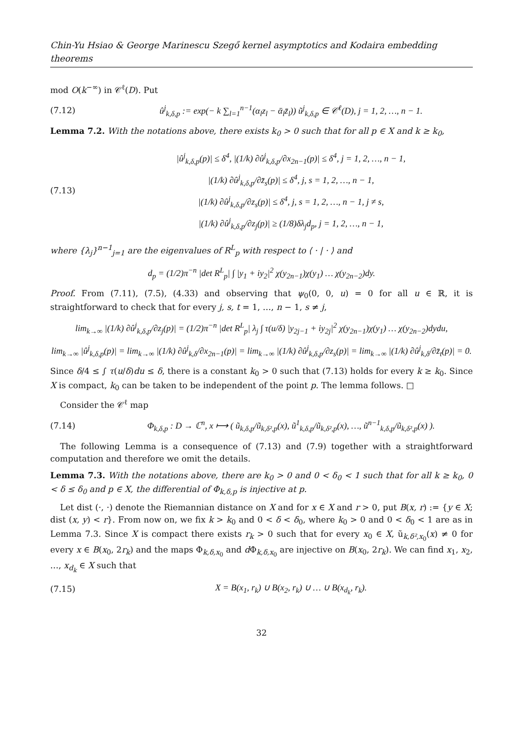Chin-Yu Hsiao & George Marinescu Szegő kernel asymptotics and Kodaira embedding theorems
mod O(k<sup>−∞</sup>) in 𝒞<sup>ℓ</sup>(D). Put
(7.12) û<sup>j</sup><sub>k,δ,p</sub> := exp(− k ∑<sub>l=1</sub><sup>n−1</sup>(α<sub>l</sub>z<sub>l</sub> − ᾱ<sub>l</sub>z̄<sub>l</sub>)) ũ<sup>j</sup><sub>k,δ,p</sub> ∈ 𝒞<sup>ℓ</sup>(D), j = 1, 2, …, n − 1.
Lemma 7.2. With the notations above, there exists k<sub>0</sub> > 0 such that for all p ∈ X and k ≥ k<sub>0</sub>,
(7.13)
|û<sup>j</sup><sub>k,δ,p</sub>(p)| ≤ δ<sup>4</sup>, |(1/k) ∂û<sup>j</sup><sub>k,δ,p</sub>/∂x<sub>2n−1</sub>(p)| ≤ δ<sup>4</sup>, j = 1, 2, …, n − 1,
|(1/k) ∂û<sup>j</sup><sub>k,δ,p</sub>/∂z̄<sub>s</sub>(p)| ≤ δ<sup>4</sup>, j, s = 1, 2, …, n − 1,
|(1/k) ∂û<sup>j</sup><sub>k,δ,p</sub>/∂z<sub>s</sub>(p)| ≤ δ<sup>4</sup>, j, s = 1, 2, …, n − 1, j ≠ s,
|(1/k) ∂û<sup>j</sup><sub>k,δ,p</sub>/∂z<sub>j</sub>(p)| ≥ (1/8)δλ<sub>j</sub>d<sub>p</sub>, j = 1, 2, …, n − 1,
where {λ<sub>j</sub>}<sup>n−1</sup><sub>j=1</sub> are the eigenvalues of R<sup>L</sup><sub>p</sub> with respect to ⟨ · | · ⟩ and
d<sub>p</sub> = (1/2)π<sup>−n</sup> |det R<sup>L</sup><sub>p</sub>| ∫ |y<sub>1</sub> + iy<sub>2</sub>|<sup>2</sup> χ(y<sub>2n−1</sub>)χ(y<sub>1</sub>) … χ(y<sub>2n−2</sub>)dy.
Proof. From (7.11), (7.5), (4.33) and observing that ψ<sub>0</sub>(0, 0, u) = 0 for all u ∈ ℝ, it is straightforward to check that for every j, s, t = 1, …, n − 1, s ≠ j,
lim<sub>k→∞</sub> |(1/k) ∂û<sup>j</sup><sub>k,δ,p</sub>/∂z<sub>j</sub>(p)| = (1/2)π<sup>−n</sup> |det R<sup>L</sup><sub>p</sub>| λ<sub>j</sub> ∫ τ(u/δ) |y<sub>2j−1</sub> + iy<sub>2j</sub>|<sup>2</sup> χ(y<sub>2n−1</sub>)χ(y<sub>1</sub>) … χ(y<sub>2n−2</sub>)dydu,
lim<sub>k→∞</sub> |û<sup>j</sup><sub>k,δ,p</sub>(p)| = lim<sub>k→∞</sub> |(1/k) ∂û<sup>j</sup><sub>k,δ</sub>/∂x<sub>2n−1</sub>(p)| = lim<sub>k→∞</sub> |(1/k) ∂û<sup>j</sup><sub>k,δ,p</sub>/∂z<sub>s</sub>(p)| = lim<sub>k→∞</sub> |(1/k) ∂û<sup>j</sup><sub>k,δ</sub>/∂z̄<sub>t</sub>(p)| = 0.
Since δ/4 ≤ ∫ τ(u/δ)du ≤ δ, there is a constant k<sub>0</sub> > 0 such that (7.13) holds for every k ≥ k<sub>0</sub>. Since X is compact, k<sub>0</sub> can be taken to be independent of the point p. The lemma follows. □
Consider the 𝒞<sup>ℓ</sup> map
(7.14) Φ<sub>k,δ,p</sub> : D → ℂ<sup>n</sup>, x ⟼ ( ũ<sub>k,δ,p</sub>/ũ<sub>k,δ²,p</sub>(x), ũ<sup>1</sup><sub>k,δ,p</sub>/ũ<sub>k,δ²,p</sub>(x), …, ũ<sup>n−1</sup><sub>k,δ,p</sub>/ũ<sub>k,δ²,p</sub>(x) ).
The following Lemma is a consequence of (7.13) and (7.9) together with a straightforward computation and therefore we omit the details.
Lemma 7.3. With the notations above, there are k<sub>0</sub> > 0 and 0 < δ<sub>0</sub> < 1 such that for all k ≥ k<sub>0</sub>, 0 < δ ≤ δ<sub>0</sub> and p ∈ X, the differential of Φ<sub>k,δ,p</sub> is injective at p.
Let dist (·, ·) denote the Riemannian distance on X and for x ∈ X and r > 0, put B(x, r) := {y ∈ X; dist (x, y) < r}. From now on, we fix k > k<sub>0</sub> and 0 < δ < δ<sub>0</sub>, where k<sub>0</sub> > 0 and 0 < δ<sub>0</sub> < 1 are as in Lemma 7.3. Since X is compact there exists r<sub>k</sub> > 0 such that for every x<sub>0</sub> ∈ X, ũ<sub>k,δ²,x<sub>0</sub></sub>(x) ≠ 0 for every x ∈ B(x<sub>0</sub>, 2r<sub>k</sub>) and the maps Φ<sub>k,δ,x<sub>0</sub></sub> and d Φ<sub>k,δ,x<sub>0</sub></sub> are injective on B(x<sub>0</sub>, 2r<sub>k</sub>). We can find x<sub>1</sub>, x<sub>2</sub>, …, x<sub>d<sub>k</sub></sub> ∈ X such that
(7.15) X = B(x<sub>1</sub>, r<sub>k</sub>) ∪ B(x<sub>2</sub>, r<sub>k</sub>) ∪ … ∪ B(x<sub>d<sub>k</sub></sub>, r<sub>k</sub>).
32